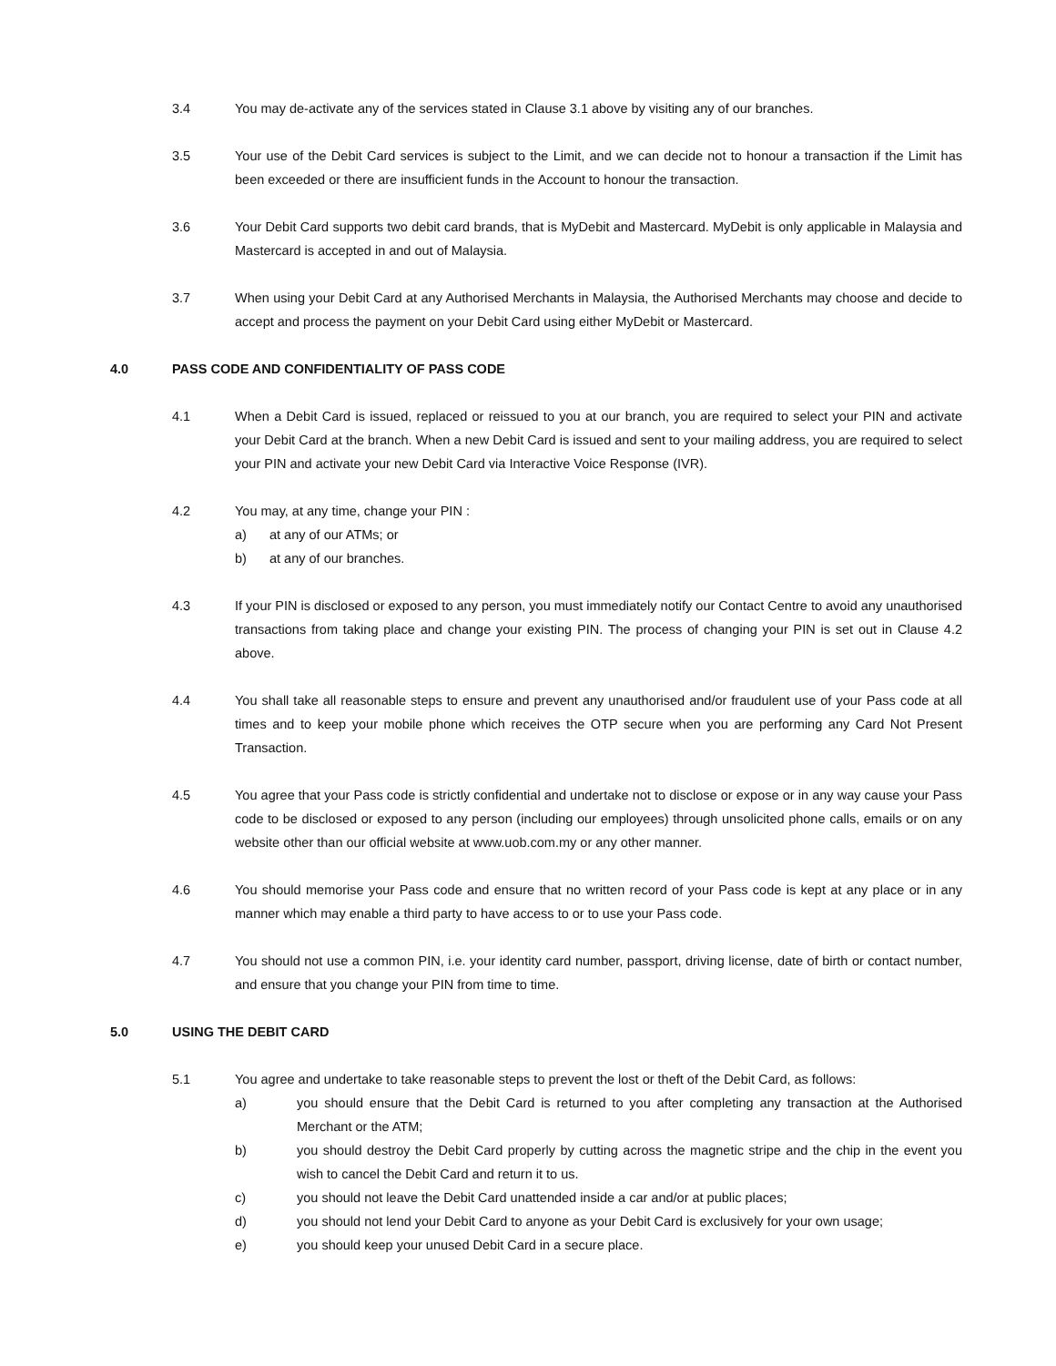3.4 You may de-activate any of the services stated in Clause 3.1 above by visiting any of our branches.
3.5 Your use of the Debit Card services is subject to the Limit, and we can decide not to honour a transaction if the Limit has been exceeded or there are insufficient funds in the Account to honour the transaction.
3.6 Your Debit Card supports two debit card brands, that is MyDebit and Mastercard. MyDebit is only applicable in Malaysia and Mastercard is accepted in and out of Malaysia.
3.7 When using your Debit Card at any Authorised Merchants in Malaysia, the Authorised Merchants may choose and decide to accept and process the payment on your Debit Card using either MyDebit or Mastercard.
4.0 PASS CODE AND CONFIDENTIALITY OF PASS CODE
4.1 When a Debit Card is issued, replaced or reissued to you at our branch, you are required to select your PIN and activate your Debit Card at the branch. When a new Debit Card is issued and sent to your mailing address, you are required to select your PIN and activate your new Debit Card via Interactive Voice Response (IVR).
4.2 You may, at any time, change your PIN :
a) at any of our ATMs; or
b) at any of our branches.
4.3 If your PIN is disclosed or exposed to any person, you must immediately notify our Contact Centre to avoid any unauthorised transactions from taking place and change your existing PIN. The process of changing your PIN is set out in Clause 4.2 above.
4.4 You shall take all reasonable steps to ensure and prevent any unauthorised and/or fraudulent use of your Pass code at all times and to keep your mobile phone which receives the OTP secure when you are performing any Card Not Present Transaction.
4.5 You agree that your Pass code is strictly confidential and undertake not to disclose or expose or in any way cause your Pass code to be disclosed or exposed to any person (including our employees) through unsolicited phone calls, emails or on any website other than our official website at www.uob.com.my or any other manner.
4.6 You should memorise your Pass code and ensure that no written record of your Pass code is kept at any place or in any manner which may enable a third party to have access to or to use your Pass code.
4.7 You should not use a common PIN, i.e. your identity card number, passport, driving license, date of birth or contact number, and ensure that you change your PIN from time to time.
5.0 USING THE DEBIT CARD
5.1 You agree and undertake to take reasonable steps to prevent the lost or theft of the Debit Card, as follows:
a) you should ensure that the Debit Card is returned to you after completing any transaction at the Authorised Merchant or the ATM;
b) you should destroy the Debit Card properly by cutting across the magnetic stripe and the chip in the event you wish to cancel the Debit Card and return it to us.
c) you should not leave the Debit Card unattended inside a car and/or at public places;
d) you should not lend your Debit Card to anyone as your Debit Card is exclusively for your own usage;
e) you should keep your unused Debit Card in a secure place.